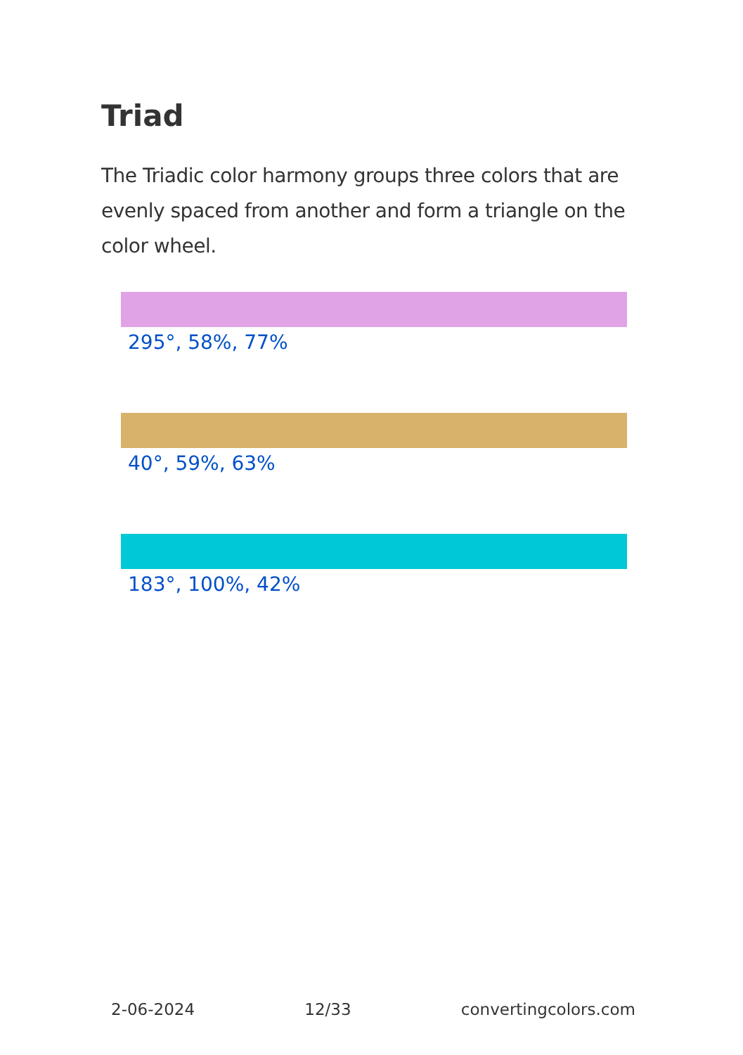Triad
The Triadic color harmony groups three colors that are evenly spaced from another and form a triangle on the color wheel.
295°, 58%, 77%
40°, 59%, 63%
183°, 100%, 42%
2-06-2024 12/33 convertingcolors.com